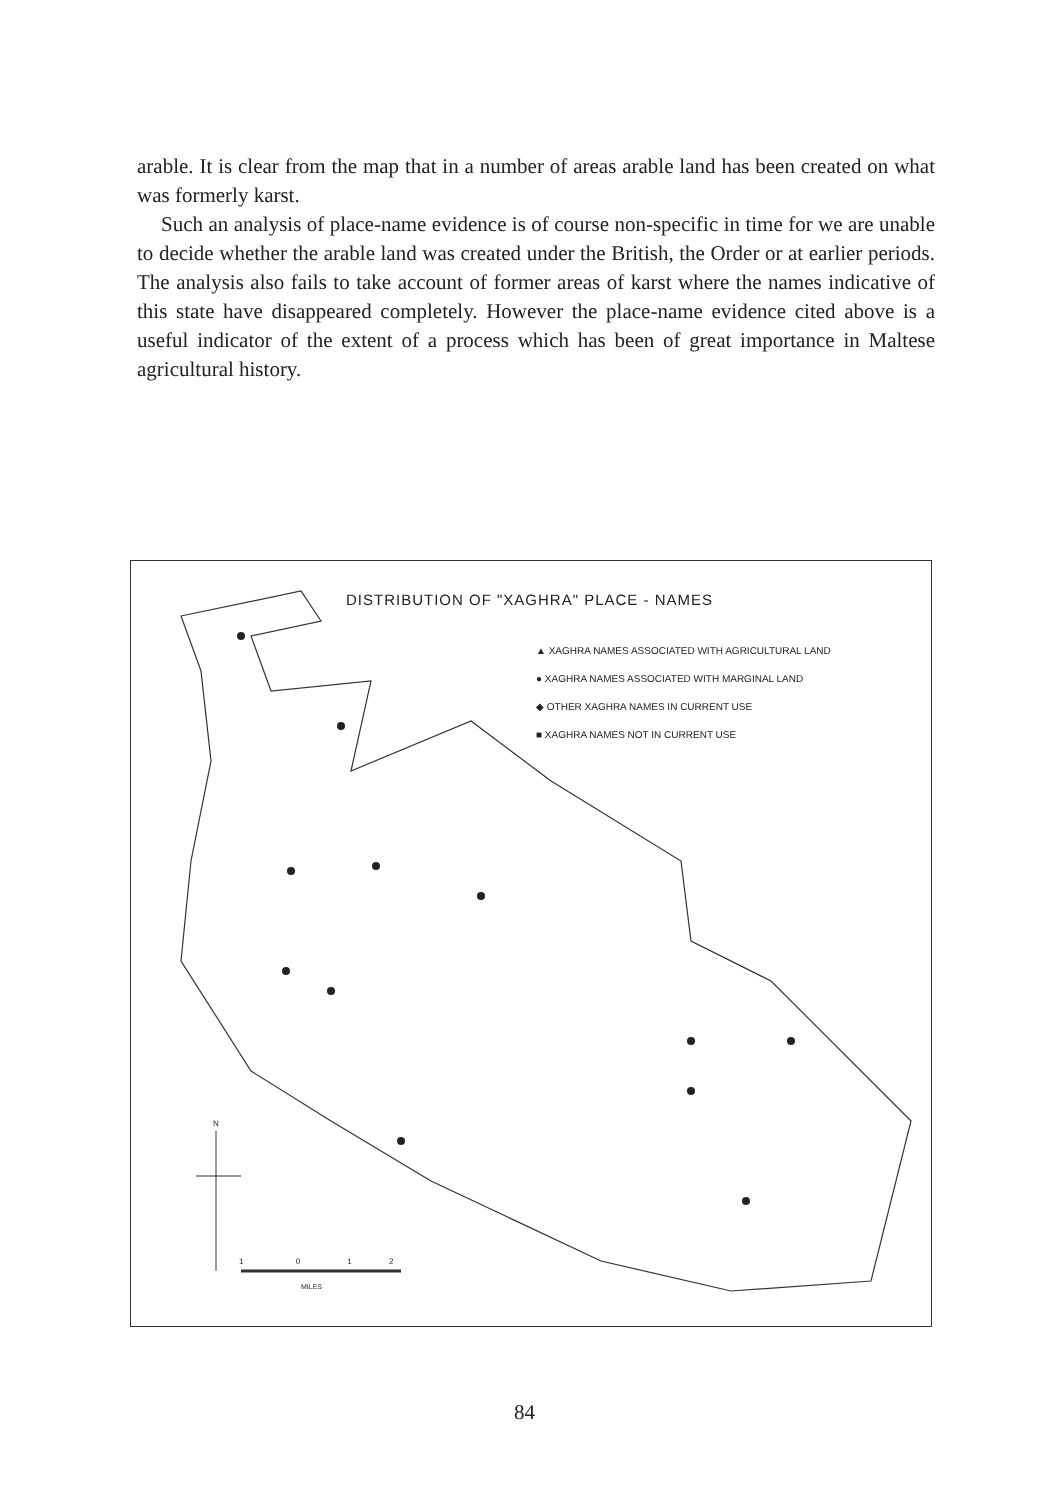arable. It is clear from the map that in a number of areas arable land has been created on what was formerly karst.
Such an analysis of place-name evidence is of course non-specific in time for we are unable to decide whether the arable land was created under the British, the Order or at earlier periods. The analysis also fails to take account of former areas of karst where the names indicative of this state have disappeared completely. However the place-name evidence cited above is a useful indicator of the extent of a process which has been of great importance in Maltese agricultural history.
DISTRIBUTION OF "XAGHRA" PLACE - NAMES
▲ XAGHRA NAMES ASSOCIATED WITH AGRICULTURAL LAND
● XAGHRA NAMES ASSOCIATED WITH MARGINAL LAND
◆ OTHER XAGHRA NAMES IN CURRENT USE
■ XAGHRA NAMES NOT IN CURRENT USE
N
1 0 1 2
MILES
84